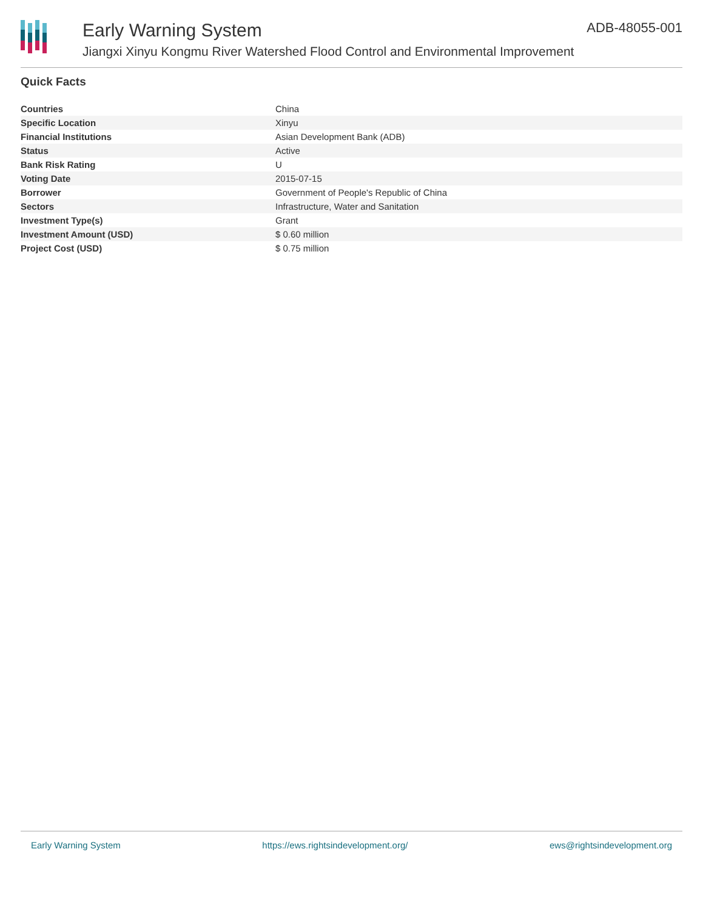Early Warning System
Jiangxi Xinyu Kongmu River Watershed Flood Control and Environmental Improvement
ADB-48055-001
Quick Facts
| Countries | China |
| Specific Location | Xinyu |
| Financial Institutions | Asian Development Bank (ADB) |
| Status | Active |
| Bank Risk Rating | U |
| Voting Date | 2015-07-15 |
| Borrower | Government of People's Republic of China |
| Sectors | Infrastructure, Water and Sanitation |
| Investment Type(s) | Grant |
| Investment Amount (USD) | $ 0.60 million |
| Project Cost (USD) | $ 0.75 million |
Early Warning System https://ews.rightsindevelopment.org/ ews@rightsindevelopment.org